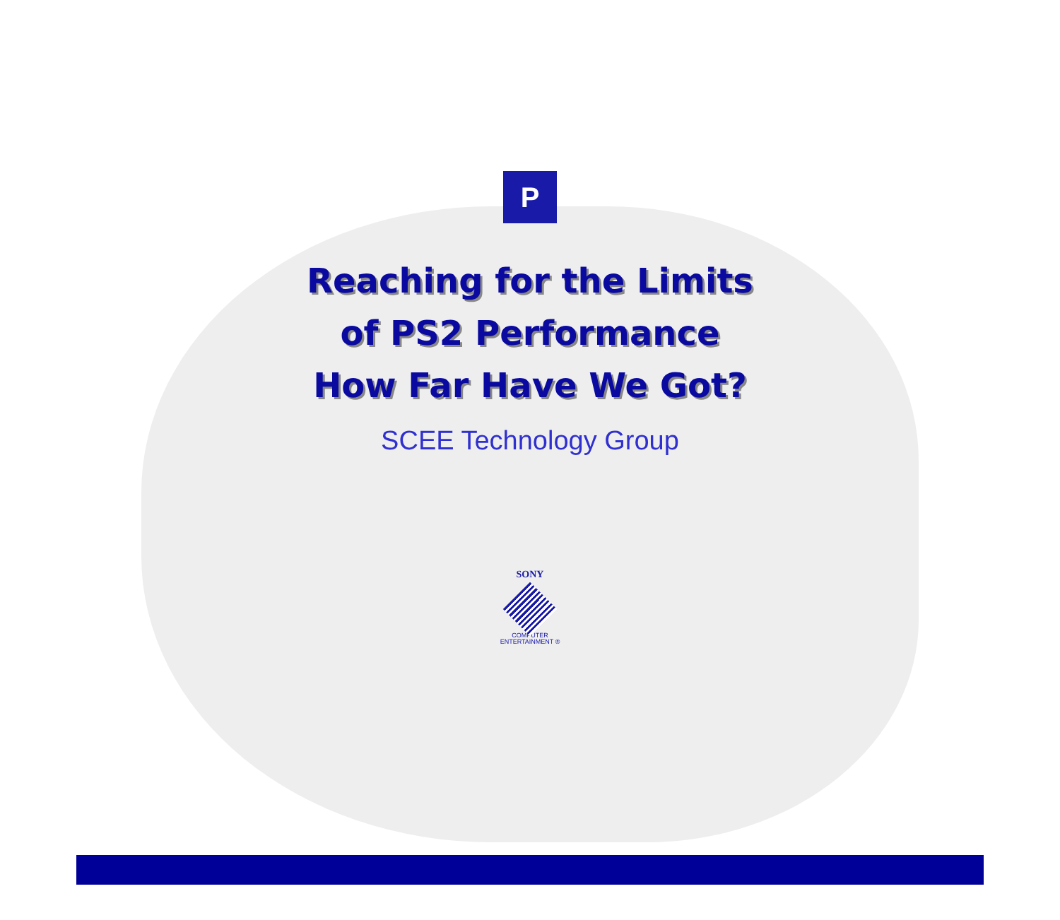P
Reaching for the Limits
of PS2 Performance
How Far Have We Got?
SCEE Technology Group
SONY
COMPUTER
ENTERTAINMENT ®